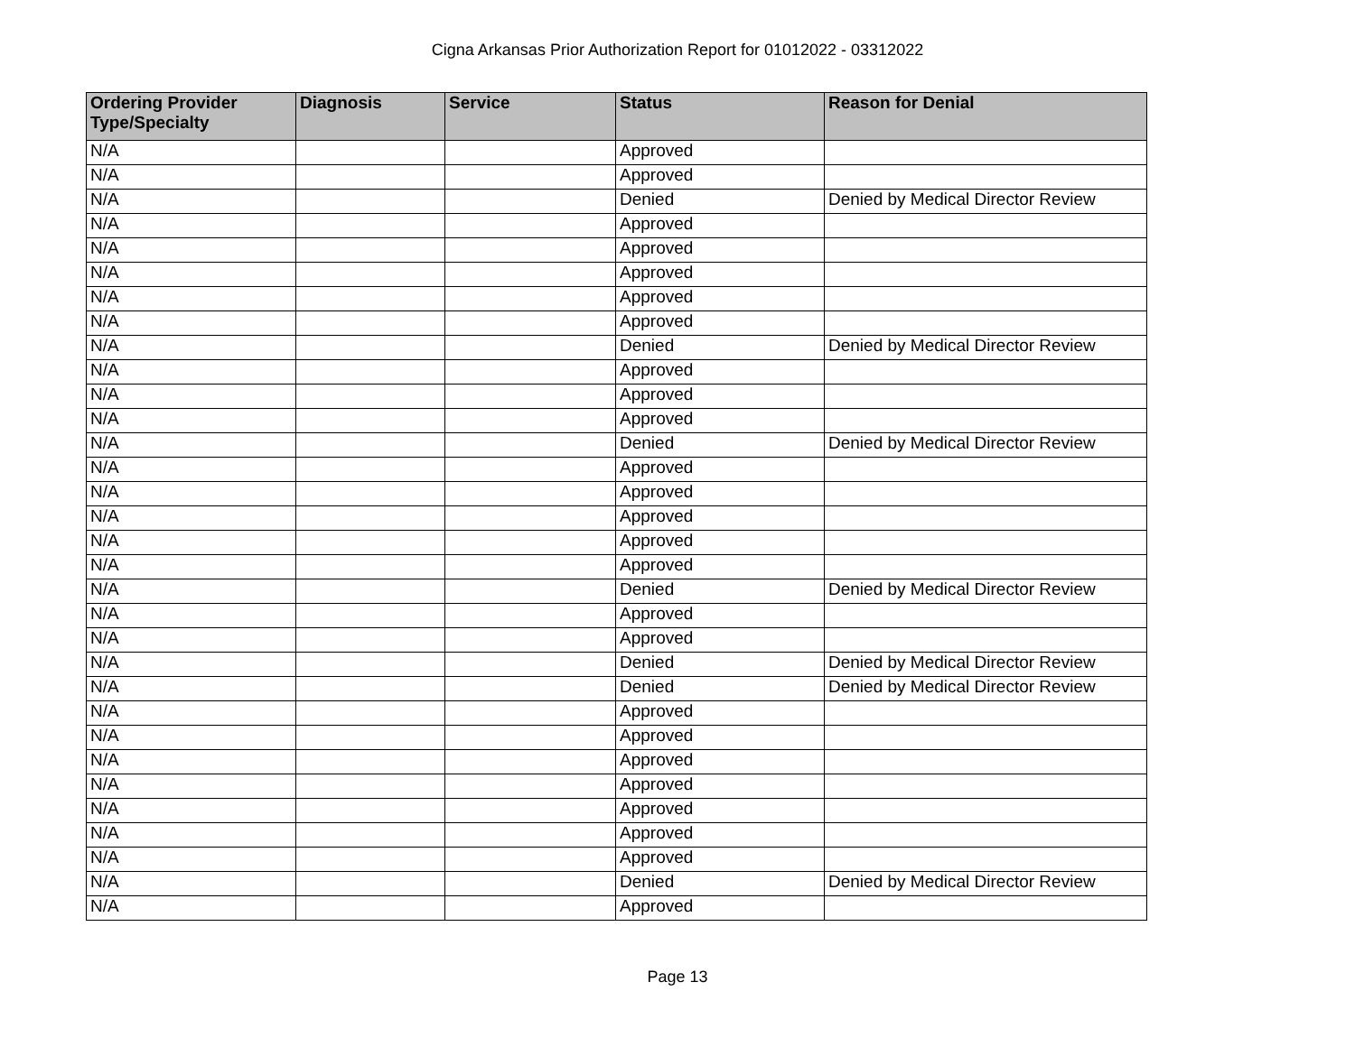Cigna Arkansas Prior Authorization Report for 01012022 - 03312022
| Ordering Provider Type/Specialty | Diagnosis | Service | Status | Reason for Denial |
| --- | --- | --- | --- | --- |
| N/A | | | Approved | |
| N/A | | | Approved | |
| N/A | | | Denied | Denied by Medical Director Review |
| N/A | | | Approved | |
| N/A | | | Approved | |
| N/A | | | Approved | |
| N/A | | | Approved | |
| N/A | | | Approved | |
| N/A | | | Denied | Denied by Medical Director Review |
| N/A | | | Approved | |
| N/A | | | Approved | |
| N/A | | | Approved | |
| N/A | | | Denied | Denied by Medical Director Review |
| N/A | | | Approved | |
| N/A | | | Approved | |
| N/A | | | Approved | |
| N/A | | | Approved | |
| N/A | | | Approved | |
| N/A | | | Denied | Denied by Medical Director Review |
| N/A | | | Approved | |
| N/A | | | Approved | |
| N/A | | | Denied | Denied by Medical Director Review |
| N/A | | | Denied | Denied by Medical Director Review |
| N/A | | | Approved | |
| N/A | | | Approved | |
| N/A | | | Approved | |
| N/A | | | Approved | |
| N/A | | | Approved | |
| N/A | | | Approved | |
| N/A | | | Approved | |
| N/A | | | Denied | Denied by Medical Director Review |
| N/A | | | Approved | |
Page 13